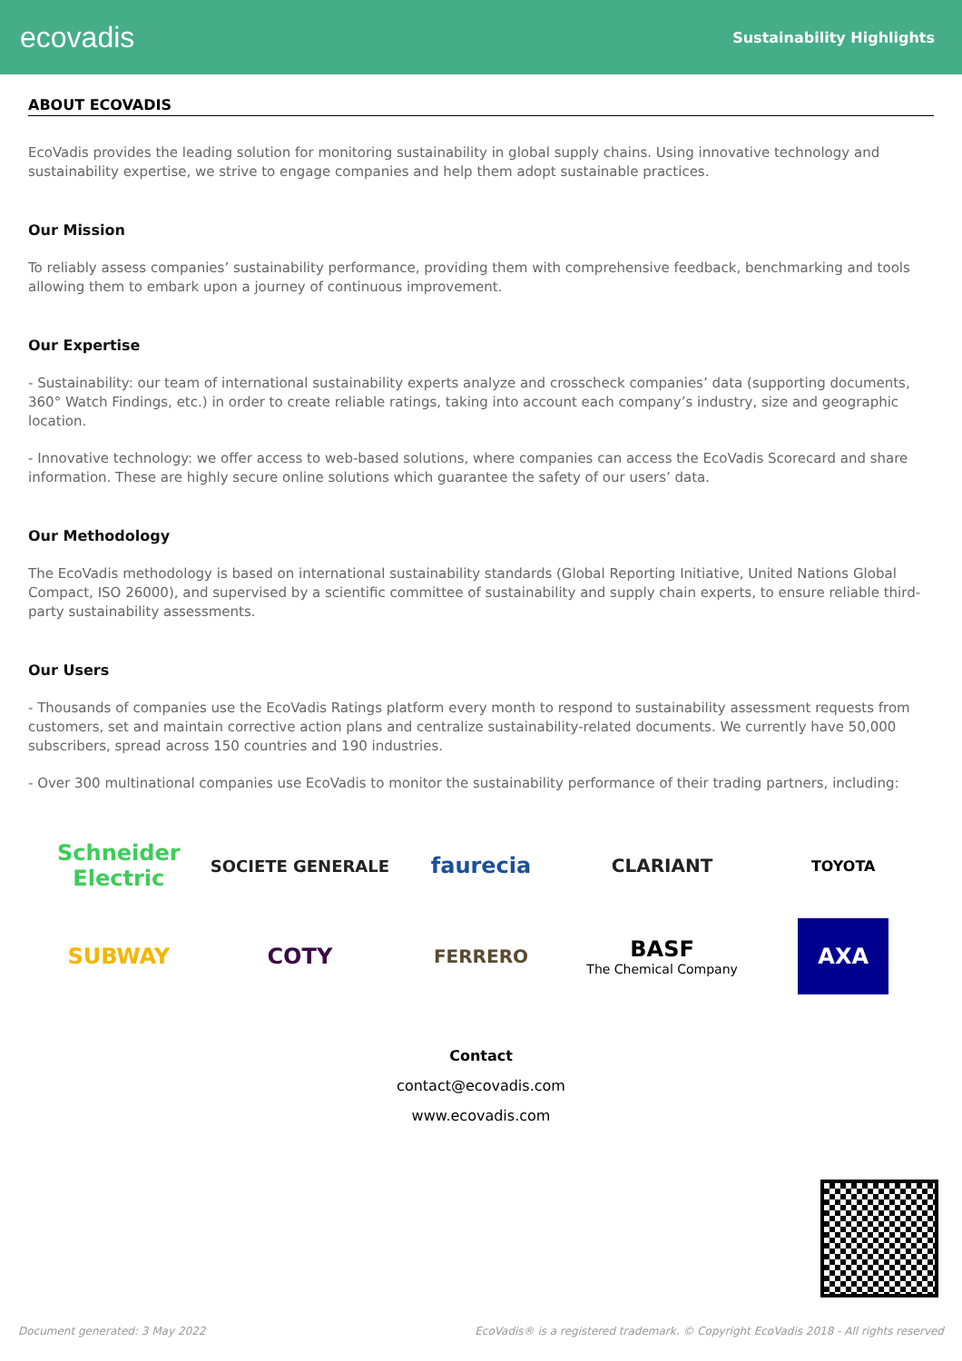ecovadis
Sustainability Highlights
ABOUT ECOVADIS
EcoVadis provides the leading solution for monitoring sustainability in global supply chains. Using innovative technology and sustainability expertise, we strive to engage companies and help them adopt sustainable practices.
Our Mission
To reliably assess companies’ sustainability performance, providing them with comprehensive feedback, benchmarking and tools allowing them to embark upon a journey of continuous improvement.
Our Expertise
- Sustainability: our team of international sustainability experts analyze and crosscheck companies’ data (supporting documents, 360° Watch Findings, etc.) in order to create reliable ratings, taking into account each company’s industry, size and geographic location.
- Innovative technology: we offer access to web-based solutions, where companies can access the EcoVadis Scorecard and share information. These are highly secure online solutions which guarantee the safety of our users’ data.
Our Methodology
The EcoVadis methodology is based on international sustainability standards (Global Reporting Initiative, United Nations Global Compact, ISO 26000), and supervised by a scientific committee of sustainability and supply chain experts, to ensure reliable third-party sustainability assessments.
Our Users
- Thousands of companies use the EcoVadis Ratings platform every month to respond to sustainability assessment requests from customers, set and maintain corrective action plans and centralize sustainability-related documents. We currently have 50,000 subscribers, spread across 150 countries and 190 industries.
- Over 300 multinational companies use EcoVadis to monitor the sustainability performance of their trading partners, including:
Schneider Electric
SOCIETE GENERALE
faurecia
CLARIANT
TOYOTA
SUBWAY
COTY
FERRERO
BASF
The Chemical Company
AXA
Contact
contact@ecovadis.com
www.ecovadis.com
Document generated: 3 May 2022 EcoVadis® is a registered trademark. © Copyright EcoVadis 2018 - All rights reserved